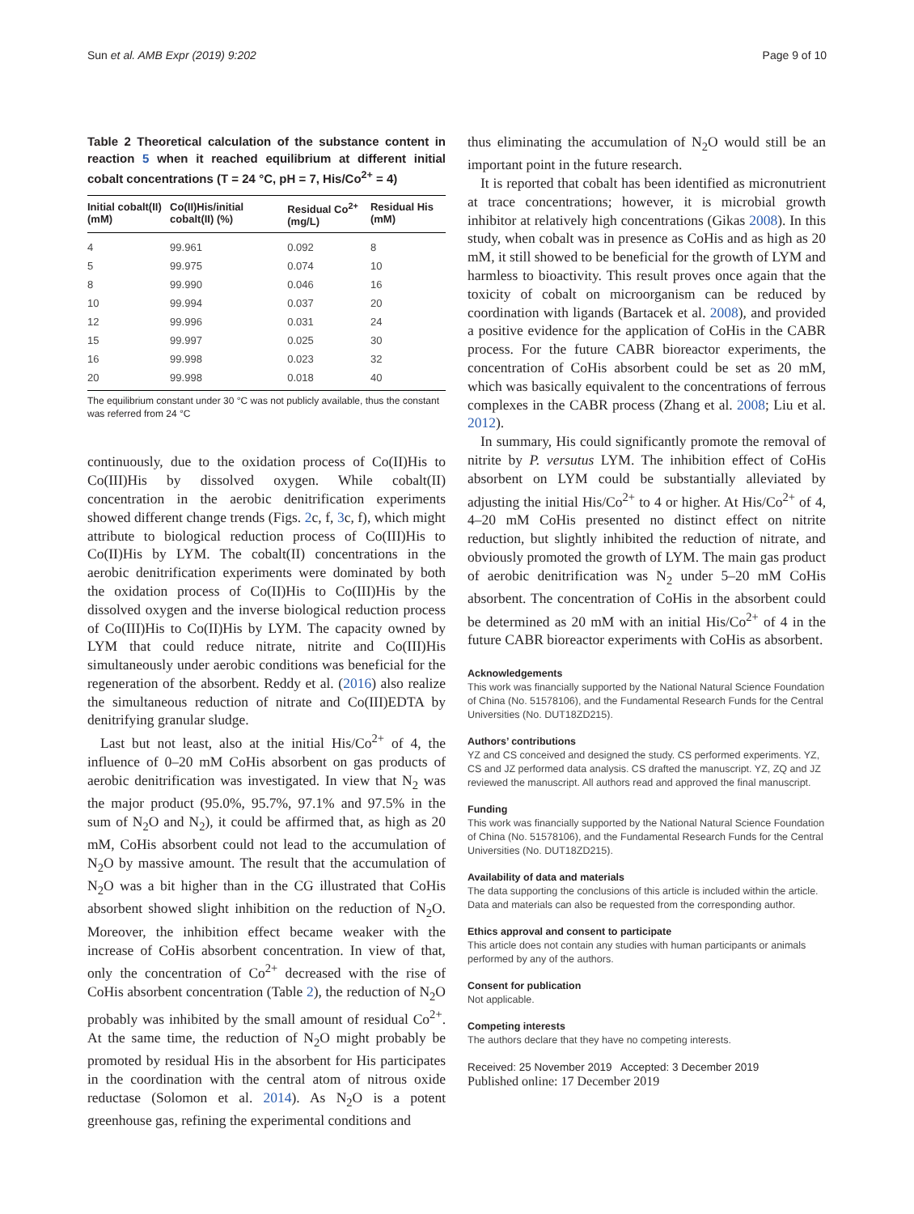Sun et al. AMB Expr (2019) 9:202 Page 9 of 10
Table 2 Theoretical calculation of the substance content in reaction 5 when it reached equilibrium at different initial cobalt concentrations (T = 24 °C, pH = 7, His/Co<sup>2+</sup> = 4)
| Initial cobalt(II) (mM) | Co(II)His/initial cobalt(II) (%) | Residual Co<sup>2+</sup>(mg/L) | Residual His (mM) |
| --- | --- | --- | --- |
| 4 | 99.961 | 0.092 | 8 |
| 5 | 99.975 | 0.074 | 10 |
| 8 | 99.990 | 0.046 | 16 |
| 10 | 99.994 | 0.037 | 20 |
| 12 | 99.996 | 0.031 | 24 |
| 15 | 99.997 | 0.025 | 30 |
| 16 | 99.998 | 0.023 | 32 |
| 20 | 99.998 | 0.018 | 40 |
The equilibrium constant under 30 °C was not publicly available, thus the constant was referred from 24 °C
continuously, due to the oxidation process of Co(II)His to Co(III)His by dissolved oxygen. While cobalt(II) concentration in the aerobic denitrification experiments showed different change trends (Figs. 2c, f, 3c, f), which might attribute to biological reduction process of Co(III)His to Co(II)His by LYM. The cobalt(II) concentrations in the aerobic denitrification experiments were dominated by both the oxidation process of Co(II)His to Co(III)His by the dissolved oxygen and the inverse biological reduction process of Co(III)His to Co(II)His by LYM. The capacity owned by LYM that could reduce nitrate, nitrite and Co(III)His simultaneously under aerobic conditions was beneficial for the regeneration of the absorbent. Reddy et al. (2016) also realize the simultaneous reduction of nitrate and Co(III)EDTA by denitrifying granular sludge.
Last but not least, also at the initial His/Co<sup>2+</sup> of 4, the influence of 0–20 mM CoHis absorbent on gas products of aerobic denitrification was investigated. In view that N<sub>2</sub> was the major product (95.0%, 95.7%, 97.1% and 97.5% in the sum of N<sub>2</sub>O and N<sub>2</sub>), it could be affirmed that, as high as 20 mM, CoHis absorbent could not lead to the accumulation of N<sub>2</sub>O by massive amount. The result that the accumulation of N<sub>2</sub>O was a bit higher than in the CG illustrated that CoHis absorbent showed slight inhibition on the reduction of N<sub>2</sub>O. Moreover, the inhibition effect became weaker with the increase of CoHis absorbent concentration. In view of that, only the concentration of Co<sup>2+</sup> decreased with the rise of CoHis absorbent concentration (Table 2), the reduction of N<sub>2</sub>O probably was inhibited by the small amount of residual Co<sup>2+</sup>. At the same time, the reduction of N<sub>2</sub>O might probably be promoted by residual His in the absorbent for His participates in the coordination with the central atom of nitrous oxide reductase (Solomon et al. 2014). As N<sub>2</sub>O is a potent greenhouse gas, refining the experimental conditions and
thus eliminating the accumulation of N<sub>2</sub>O would still be an important point in the future research.
It is reported that cobalt has been identified as micronutrient at trace concentrations; however, it is microbial growth inhibitor at relatively high concentrations (Gikas 2008). In this study, when cobalt was in presence as CoHis and as high as 20 mM, it still showed to be beneficial for the growth of LYM and harmless to bioactivity. This result proves once again that the toxicity of cobalt on microorganism can be reduced by coordination with ligands (Bartacek et al. 2008), and provided a positive evidence for the application of CoHis in the CABR process. For the future CABR bioreactor experiments, the concentration of CoHis absorbent could be set as 20 mM, which was basically equivalent to the concentrations of ferrous complexes in the CABR process (Zhang et al. 2008; Liu et al. 2012).
In summary, His could significantly promote the removal of nitrite by P. versutus LYM. The inhibition effect of CoHis absorbent on LYM could be substantially alleviated by adjusting the initial His/Co<sup>2+</sup> to 4 or higher. At His/Co<sup>2+</sup> of 4, 4–20 mM CoHis presented no distinct effect on nitrite reduction, but slightly inhibited the reduction of nitrate, and obviously promoted the growth of LYM. The main gas product of aerobic denitrification was N<sub>2</sub> under 5–20 mM CoHis absorbent. The concentration of CoHis in the absorbent could be determined as 20 mM with an initial His/Co<sup>2+</sup> of 4 in the future CABR bioreactor experiments with CoHis as absorbent.
Acknowledgements
This work was financially supported by the National Natural Science Foundation of China (No. 51578106), and the Fundamental Research Funds for the Central Universities (No. DUT18ZD215).
Authors’ contributions
YZ and CS conceived and designed the study. CS performed experiments. YZ, CS and JZ performed data analysis. CS drafted the manuscript. YZ, ZQ and JZ reviewed the manuscript. All authors read and approved the final manuscript.
Funding
This work was financially supported by the National Natural Science Foundation of China (No. 51578106), and the Fundamental Research Funds for the Central Universities (No. DUT18ZD215).
Availability of data and materials
The data supporting the conclusions of this article is included within the article. Data and materials can also be requested from the corresponding author.
Ethics approval and consent to participate
This article does not contain any studies with human participants or animals performed by any of the authors.
Consent for publication
Not applicable.
Competing interests
The authors declare that they have no competing interests.
Received: 25 November 2019 Accepted: 3 December 2019
Published online: 17 December 2019